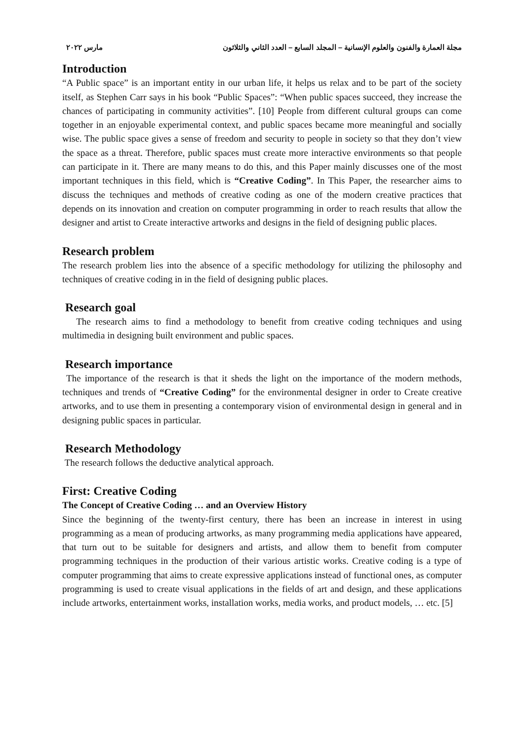مجلة العمارة والفنون والعلوم الإنسانية – المجلد السابع – العدد الثاني والثلاثون مارس ٢٠٢٢
Introduction
“A Public space” is an important entity in our urban life, it helps us relax and to be part of the society itself, as Stephen Carr says in his book “Public Spaces”: “When public spaces succeed, they increase the chances of participating in community activities”. [10] People from different cultural groups can come together in an enjoyable experimental context, and public spaces became more meaningful and socially wise. The public space gives a sense of freedom and security to people in society so that they don’t view the space as a threat. Therefore, public spaces must create more interactive environments so that people can participate in it. There are many means to do this, and this Paper mainly discusses one of the most important techniques in this field, which is “Creative Coding”. In This Paper, the researcher aims to discuss the techniques and methods of creative coding as one of the modern creative practices that depends on its innovation and creation on computer programming in order to reach results that allow the designer and artist to Create interactive artworks and designs in the field of designing public places.
Research problem
The research problem lies into the absence of a specific methodology for utilizing the philosophy and techniques of creative coding in in the field of designing public places.
Research goal
The research aims to find a methodology to benefit from creative coding techniques and using multimedia in designing built environment and public spaces.
Research importance
The importance of the research is that it sheds the light on the importance of the modern methods, techniques and trends of “Creative Coding” for the environmental designer in order to Create creative artworks, and to use them in presenting a contemporary vision of environmental design in general and in designing public spaces in particular.
Research Methodology
The research follows the deductive analytical approach.
First: Creative Coding
The Concept of Creative Coding … and an Overview History
Since the beginning of the twenty-first century, there has been an increase in interest in using programming as a mean of producing artworks, as many programming media applications have appeared, that turn out to be suitable for designers and artists, and allow them to benefit from computer programming techniques in the production of their various artistic works. Creative coding is a type of computer programming that aims to create expressive applications instead of functional ones, as computer programming is used to create visual applications in the fields of art and design, and these applications include artworks, entertainment works, installation works, media works, and product models, … etc. [5]